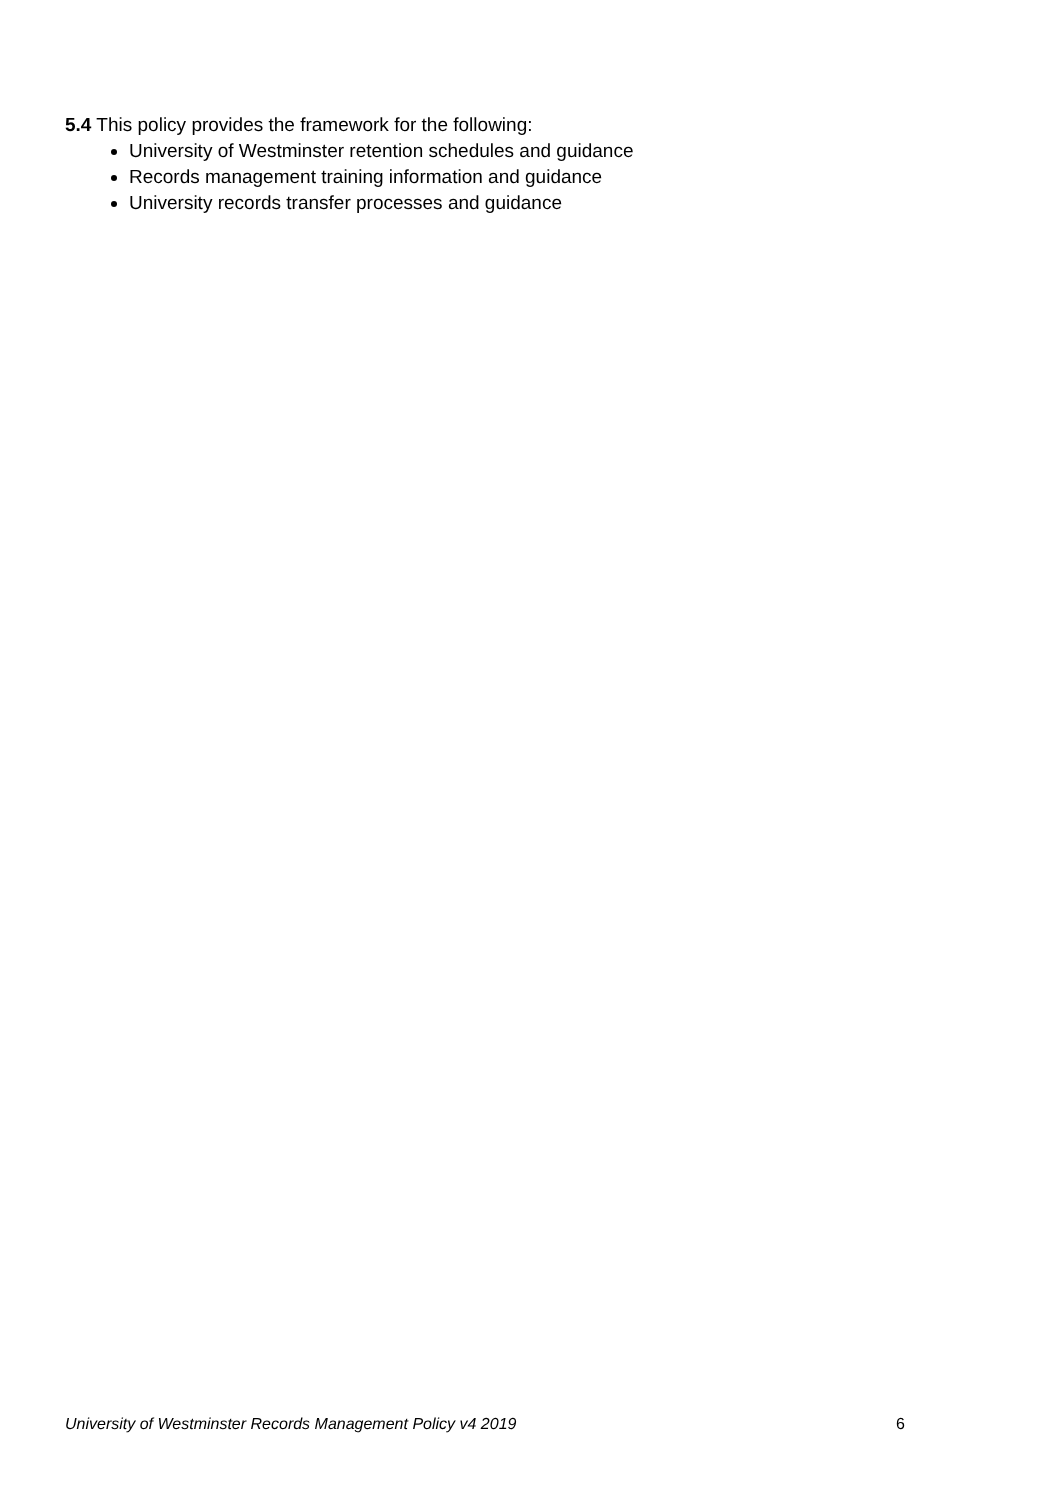5.4 This policy provides the framework for the following:
University of Westminster retention schedules and guidance
Records management training information and guidance
University records transfer processes and guidance
University of Westminster Records Management Policy v4 2019 6